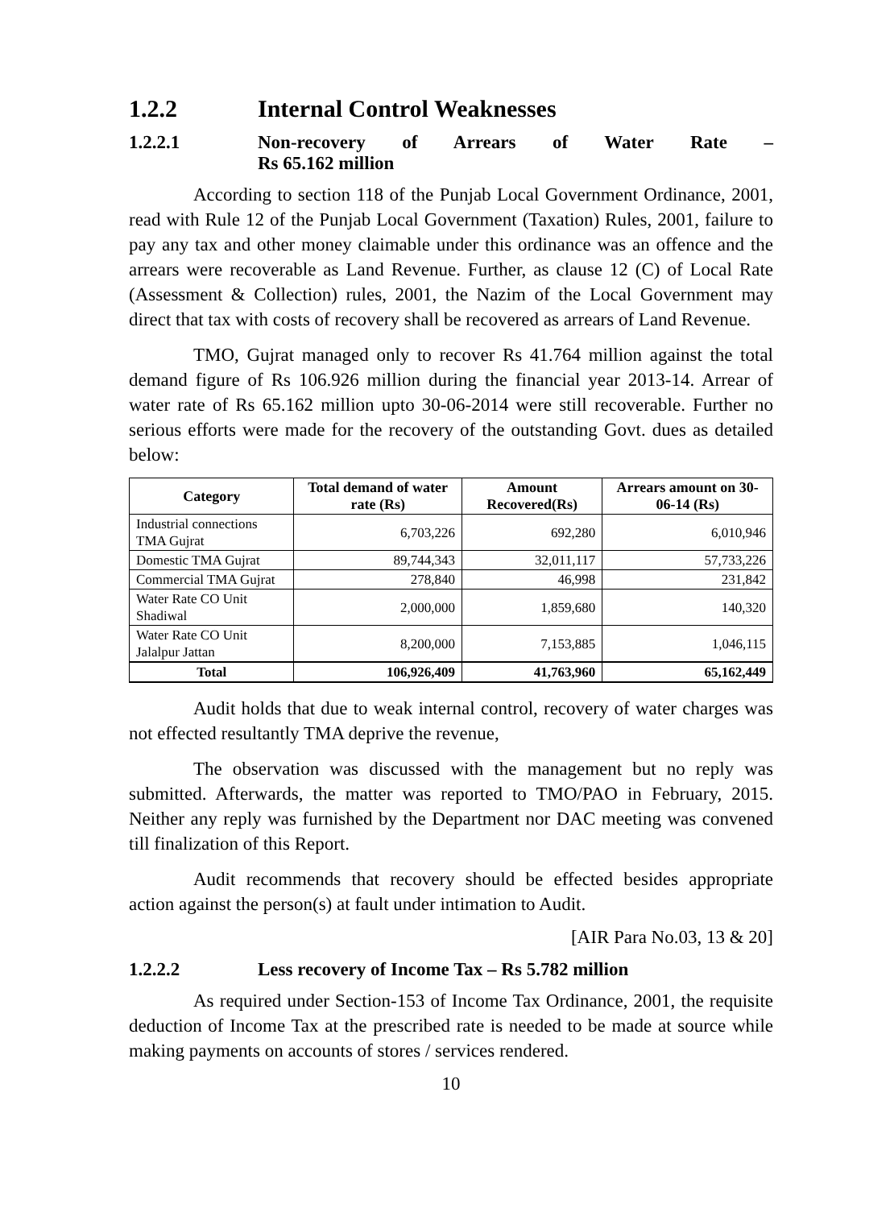1.2.2 Internal Control Weaknesses
1.2.2.1 Non-recovery of Arrears of Water Rate –
Rs 65.162 million
According to section 118 of the Punjab Local Government Ordinance, 2001, read with Rule 12 of the Punjab Local Government (Taxation) Rules, 2001, failure to pay any tax and other money claimable under this ordinance was an offence and the arrears were recoverable as Land Revenue. Further, as clause 12 (C) of Local Rate (Assessment & Collection) rules, 2001, the Nazim of the Local Government may direct that tax with costs of recovery shall be recovered as arrears of Land Revenue.
TMO, Gujrat managed only to recover Rs 41.764 million against the total demand figure of Rs 106.926 million during the financial year 2013-14. Arrear of water rate of Rs 65.162 million upto 30-06-2014 were still recoverable. Further no serious efforts were made for the recovery of the outstanding Govt. dues as detailed below:
| Category | Total demand of water rate (Rs) | Amount Recovered(Rs) | Arrears amount on 30-06-14 (Rs) |
| --- | --- | --- | --- |
| Industrial connections TMA Gujrat | 6,703,226 | 692,280 | 6,010,946 |
| Domestic TMA Gujrat | 89,744,343 | 32,011,117 | 57,733,226 |
| Commercial TMA Gujrat | 278,840 | 46,998 | 231,842 |
| Water Rate CO Unit Shadiwal | 2,000,000 | 1,859,680 | 140,320 |
| Water Rate CO Unit Jalalpur Jattan | 8,200,000 | 7,153,885 | 1,046,115 |
| Total | 106,926,409 | 41,763,960 | 65,162,449 |
Audit holds that due to weak internal control, recovery of water charges was not effected resultantly TMA deprive the revenue,
The observation was discussed with the management but no reply was submitted. Afterwards, the matter was reported to TMO/PAO in February, 2015. Neither any reply was furnished by the Department nor DAC meeting was convened till finalization of this Report.
Audit recommends that recovery should be effected besides appropriate action against the person(s) at fault under intimation to Audit.
[AIR Para No.03, 13 & 20]
1.2.2.2 Less recovery of Income Tax – Rs 5.782 million
As required under Section-153 of Income Tax Ordinance, 2001, the requisite deduction of Income Tax at the prescribed rate is needed to be made at source while making payments on accounts of stores / services rendered.
10